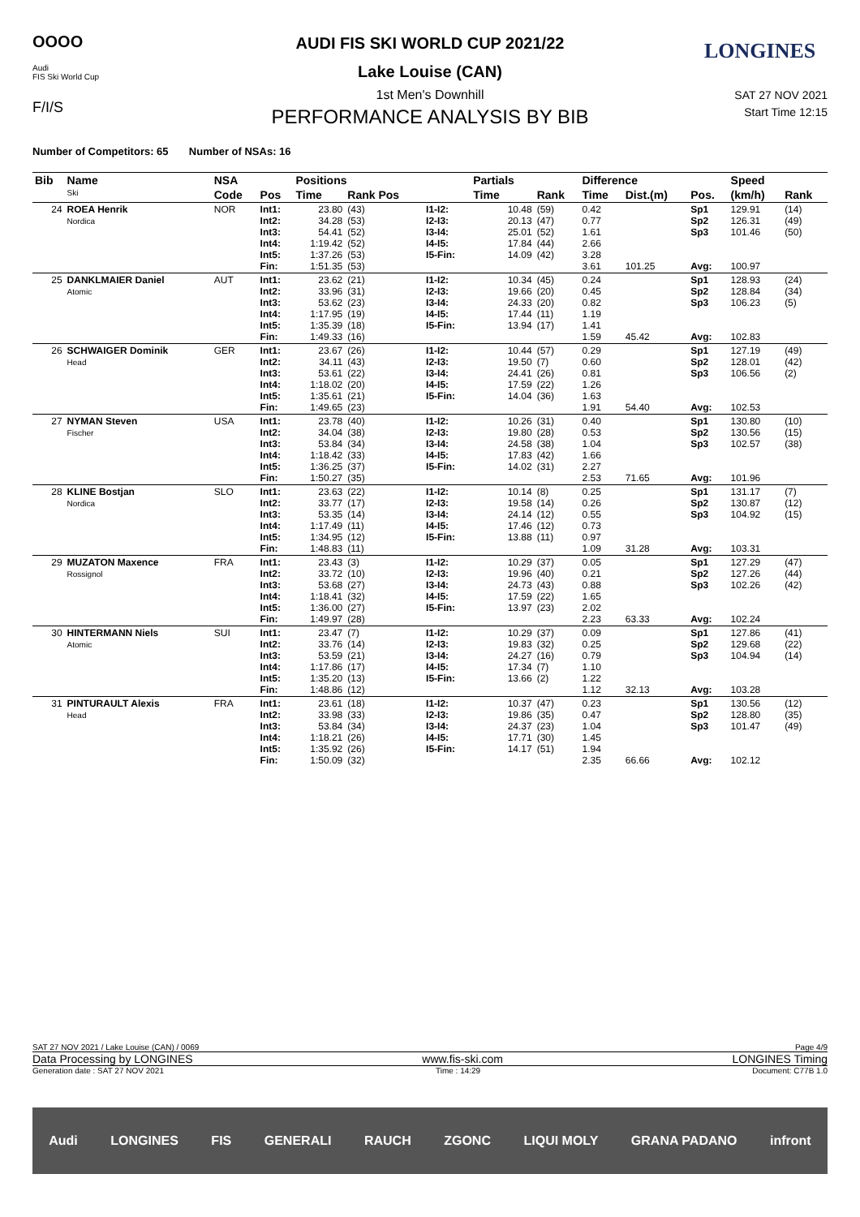OOOO
Audi
FIS Ski World Cup
F/I/S
LONGINES
AUDI FIS SKI WORLD CUP 2021/22
Lake Louise (CAN)
1st Men's Downhill
PERFORMANCE ANALYSIS BY BIB
SAT 27 NOV 2021
Start Time 12:15
Number of Competitors: 65 Number of NSAs: 16
| Bib | Name | NSA | | Positions | | | Partials | | Difference | | | Speed | |
| --- | --- | --- | --- | --- | --- | --- | --- | --- | --- | --- | --- | --- | --- |
| | Ski | Code | Pos | Time | Rank Pos | | Time | Rank | Time | Dist.(m) | Pos. | (km/h) | Rank |
| 24 | ROEA Henrik Nordica | NOR | Int1: Int2: Int3: Int4: Int5: Fin: | 23.80 34.28 54.41 1:19.42 1:37.26 1:51.35 | (43) (53) (52) (52) (53) (53) | I1-I2: I2-I3: I3-I4: I4-I5: I5-Fin: | 10.48 20.13 25.01 17.84 14.09 | (59) (47) (52) (44) (42) | 0.42 0.77 1.61 2.66 3.28 3.61 | 101.25 | Sp1 Sp2 Sp3 Avg: | 129.91 126.31 101.46 100.97 | (14) (49) (50) |
| 25 | DANKLMAIER Daniel Atomic | AUT | Int1: Int2: Int3: Int4: Int5: Fin: | 23.62 33.96 53.62 1:17.95 1:35.39 1:49.33 | (21) (31) (23) (19) (18) (16) | I1-I2: I2-I3: I3-I4: I4-I5: I5-Fin: | 10.34 19.66 24.33 17.44 13.94 | (45) (20) (20) (11) (17) | 0.24 0.45 0.82 1.19 1.41 1.59 | 45.42 | Sp1 Sp2 Sp3 Avg: | 128.93 128.84 106.23 102.83 | (24) (34) (5) |
| 26 | SCHWAIGER Dominik Head | GER | Int1: Int2: Int3: Int4: Int5: Fin: | 23.67 34.11 53.61 1:18.02 1:35.61 1:49.65 | (26) (43) (22) (20) (21) (23) | I1-I2: I2-I3: I3-I4: I4-I5: I5-Fin: | 10.44 19.50 24.41 17.59 14.04 | (57) (7) (26) (22) (36) | 0.29 0.60 0.81 1.26 1.63 1.91 | 54.40 | Sp1 Sp2 Sp3 Avg: | 127.19 128.01 106.56 102.53 | (49) (42) (2) |
| 27 | NYMAN Steven Fischer | USA | Int1: Int2: Int3: Int4: Int5: Fin: | 23.78 34.04 53.84 1:18.42 1:36.25 1:50.27 | (40) (38) (34) (33) (37) (35) | I1-I2: I2-I3: I3-I4: I4-I5: I5-Fin: | 10.26 19.80 24.58 17.83 14.02 | (31) (28) (38) (42) (31) | 0.40 0.53 1.04 1.66 2.27 2.53 | 71.65 | Sp1 Sp2 Sp3 Avg: | 130.80 130.56 102.57 101.96 | (10) (15) (38) |
| 28 | KLINE Bostjan Nordica | SLO | Int1: Int2: Int3: Int4: Int5: Fin: | 23.63 33.77 53.35 1:17.49 1:34.95 1:48.83 | (22) (17) (14) (11) (12) (11) | I1-I2: I2-I3: I3-I4: I4-I5: I5-Fin: | 10.14 19.58 24.14 17.46 13.88 | (8) (14) (12) (12) (11) | 0.25 0.26 0.55 0.73 0.97 1.09 | 31.28 | Sp1 Sp2 Sp3 Avg: | 131.17 130.87 104.92 103.31 | (7) (12) (15) |
| 29 | MUZATON Maxence Rossignol | FRA | Int1: Int2: Int3: Int4: Int5: Fin: | 23.43 33.72 53.68 1:18.41 1:36.00 1:49.97 | (3) (10) (27) (32) (27) (28) | I1-I2: I2-I3: I3-I4: I4-I5: I5-Fin: | 10.29 19.96 24.73 17.59 13.97 | (37) (40) (43) (22) (23) | 0.05 0.21 0.88 1.65 2.02 2.23 | 63.33 | Sp1 Sp2 Sp3 Avg: | 127.29 127.26 102.26 102.24 | (47) (44) (42) |
| 30 | HINTERMANN Niels Atomic | SUI | Int1: Int2: Int3: Int4: Int5: Fin: | 23.47 33.76 53.59 1:17.86 1:35.20 1:48.86 | (7) (14) (21) (17) (13) (12) | I1-I2: I2-I3: I3-I4: I4-I5: I5-Fin: | 10.29 19.83 24.27 17.34 13.66 | (37) (32) (16) (7) (2) | 0.09 0.25 0.79 1.10 1.22 1.12 | 32.13 | Sp1 Sp2 Sp3 Avg: | 127.86 129.68 104.94 103.28 | (41) (22) (14) |
| 31 | PINTURAULT Alexis Head | FRA | Int1: Int2: Int3: Int4: Int5: Fin: | 23.61 33.98 53.84 1:18.21 1:35.92 1:50.09 | (18) (33) (34) (26) (26) (32) | I1-I2: I2-I3: I3-I4: I4-I5: I5-Fin: | 10.37 19.86 24.37 17.71 14.17 | (47) (35) (23) (30) (51) | 0.23 0.47 1.04 1.45 1.94 2.35 | 66.66 | Sp1 Sp2 Sp3 Avg: | 130.56 128.80 101.47 102.12 | (12) (35) (49) |
SAT 27 NOV 2021 / Lake Louise (CAN) / 0069 Page 4/9
Data Processing by LONGINES www.fis-ski.com LONGINES Timing
Generation date : SAT 27 NOV 2021 Time : 14:29 Document: C77B 1.0
Audi LONGINES FIS GENERALI RAUCH ZGONC LIQUI MOLY GRANA PADANO infront